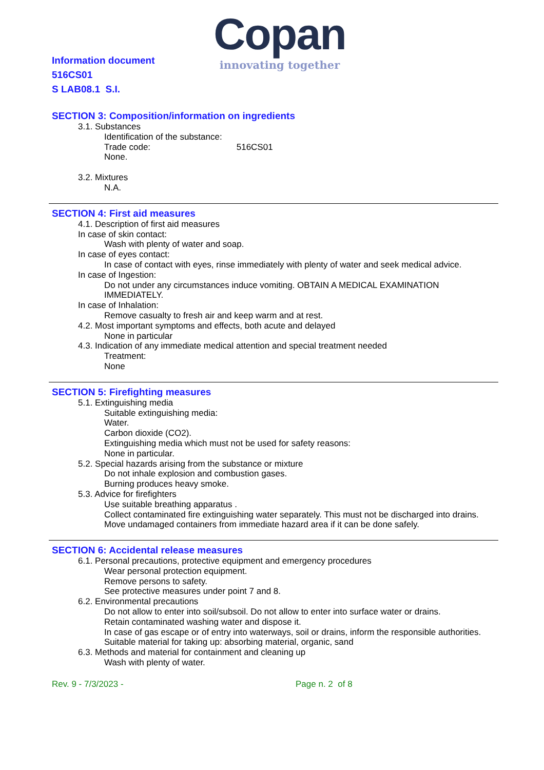Information document
516CS01
S LAB08.1 S.I.
Copan
innovating together
SECTION 3: Composition/information on ingredients
3.1. Substances
Identification of the substance:
Trade code: 516CS01
None.
3.2. Mixtures
N.A.
SECTION 4: First aid measures
4.1. Description of first aid measures
In case of skin contact:
Wash with plenty of water and soap.
In case of eyes contact:
In case of contact with eyes, rinse immediately with plenty of water and seek medical advice.
In case of Ingestion:
Do not under any circumstances induce vomiting. OBTAIN A MEDICAL EXAMINATION IMMEDIATELY.
In case of Inhalation:
Remove casualty to fresh air and keep warm and at rest.
4.2. Most important symptoms and effects, both acute and delayed
None in particular
4.3. Indication of any immediate medical attention and special treatment needed
Treatment:
None
SECTION 5: Firefighting measures
5.1. Extinguishing media
Suitable extinguishing media:
Water.
Carbon dioxide (CO2).
Extinguishing media which must not be used for safety reasons:
None in particular.
5.2. Special hazards arising from the substance or mixture
Do not inhale explosion and combustion gases.
Burning produces heavy smoke.
5.3. Advice for firefighters
Use suitable breathing apparatus .
Collect contaminated fire extinguishing water separately. This must not be discharged into drains.
Move undamaged containers from immediate hazard area if it can be done safely.
SECTION 6: Accidental release measures
6.1. Personal precautions, protective equipment and emergency procedures
Wear personal protection equipment.
Remove persons to safety.
See protective measures under point 7 and 8.
6.2. Environmental precautions
Do not allow to enter into soil/subsoil. Do not allow to enter into surface water or drains.
Retain contaminated washing water and dispose it.
In case of gas escape or of entry into waterways, soil or drains, inform the responsible authorities.
Suitable material for taking up: absorbing material, organic, sand
6.3. Methods and material for containment and cleaning up
Wash with plenty of water.
Rev. 9 - 7/3/2023 - Page n. 2 of 8